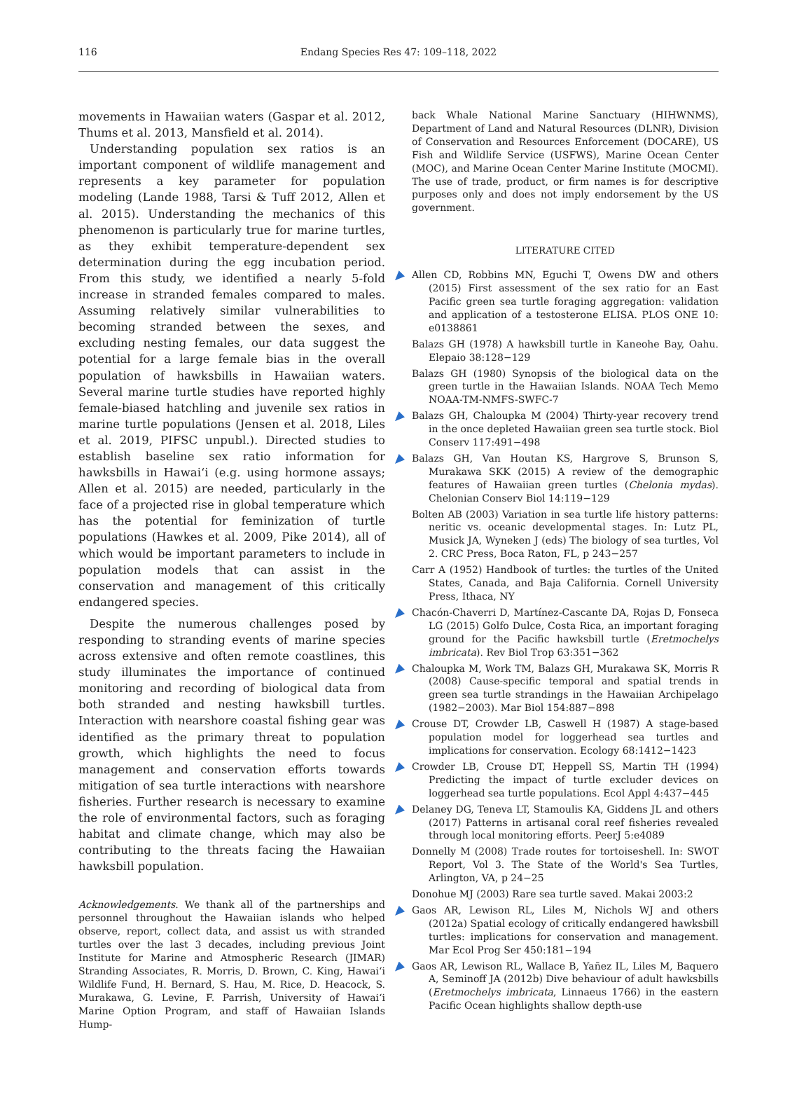116
Endang Species Res 47: 109–118, 2022
movements in Hawaiian waters (Gaspar et al. 2012, Thums et al. 2013, Mansfield et al. 2014).
Understanding population sex ratios is an important component of wildlife management and represents a key parameter for population modeling (Lande 1988, Tarsi & Tuff 2012, Allen et al. 2015). Understanding the mechanics of this phenomenon is particularly true for marine turtles, as they exhibit temperature-dependent sex determination during the egg incubation period. From this study, we identified a nearly 5-fold increase in stranded females compared to males. Assuming relatively similar vulnerabilities to becoming stranded between the sexes, and excluding nesting females, our data suggest the potential for a large female bias in the overall population of hawksbills in Hawaiian waters. Several marine turtle studies have reported highly female-biased hatchling and juvenile sex ratios in marine turtle populations (Jensen et al. 2018, Liles et al. 2019, PIFSC unpubl.). Directed studies to establish baseline sex ratio information for hawksbills in Hawaiʻi (e.g. using hormone assays; Allen et al. 2015) are needed, particularly in the face of a projected rise in global temperature which has the potential for feminization of turtle populations (Hawkes et al. 2009, Pike 2014), all of which would be important parameters to include in population models that can assist in the conservation and management of this critically endangered species.
Despite the numerous challenges posed by responding to stranding events of marine species across extensive and often remote coastlines, this study illuminates the importance of continued monitoring and recording of biological data from both stranded and nesting hawksbill turtles. Interaction with nearshore coastal fishing gear was identified as the primary threat to population growth, which highlights the need to focus management and conservation efforts towards mitigation of sea turtle interactions with nearshore fisheries. Further research is necessary to examine the role of environmental factors, such as foraging habitat and climate change, which may also be contributing to the threats facing the Hawaiian hawksbill population.
Acknowledgements. We thank all of the partnerships and personnel throughout the Hawaiian islands who helped observe, report, collect data, and assist us with stranded turtles over the last 3 decades, including previous Joint Institute for Marine and Atmospheric Research (JIMAR) Stranding Associates, R. Morris, D. Brown, C. King, Hawaiʻi Wildlife Fund, H. Bernard, S. Hau, M. Rice, D. Heacock, S. Murakawa, G. Levine, F. Parrish, University of Hawaiʻi Marine Option Program, and staff of Hawaiian Islands Hump-
back Whale National Marine Sanctuary (HIHWNMS), Department of Land and Natural Resources (DLNR), Division of Conservation and Resources Enforcement (DOCARE), US Fish and Wildlife Service (USFWS), Marine Ocean Center (MOC), and Marine Ocean Center Marine Institute (MOCMI). The use of trade, product, or firm names is for descriptive purposes only and does not imply endorsement by the US government.
LITERATURE CITED
Allen CD, Robbins MN, Eguchi T, Owens DW and others (2015) First assessment of the sex ratio for an East Pacific green sea turtle foraging aggregation: validation and application of a testosterone ELISA. PLOS ONE 10: e0138861
Balazs GH (1978) A hawksbill turtle in Kaneohe Bay, Oahu. Elepaio 38:128−129
Balazs GH (1980) Synopsis of the biological data on the green turtle in the Hawaiian Islands. NOAA Tech Memo NOAA-TM-NMFS-SWFC-7
Balazs GH, Chaloupka M (2004) Thirty-year recovery trend in the once depleted Hawaiian green sea turtle stock. Biol Conserv 117:491−498
Balazs GH, Van Houtan KS, Hargrove S, Brunson S, Murakawa SKK (2015) A review of the demographic features of Hawaiian green turtles (Chelonia mydas). Chelonian Conserv Biol 14:119−129
Bolten AB (2003) Variation in sea turtle life history patterns: neritic vs. oceanic developmental stages. In: Lutz PL, Musick JA, Wyneken J (eds) The biology of sea turtles, Vol 2. CRC Press, Boca Raton, FL, p 243−257
Carr A (1952) Handbook of turtles: the turtles of the United States, Canada, and Baja California. Cornell University Press, Ithaca, NY
Chacón-Chaverri D, Martínez-Cascante DA, Rojas D, Fonseca LG (2015) Golfo Dulce, Costa Rica, an important foraging ground for the Pacific hawksbill turtle (Eretmochelys imbricata). Rev Biol Trop 63:351−362
Chaloupka M, Work TM, Balazs GH, Murakawa SK, Morris R (2008) Cause-specific temporal and spatial trends in green sea turtle strandings in the Hawaiian Archipelago (1982−2003). Mar Biol 154:887−898
Crouse DT, Crowder LB, Caswell H (1987) A stage-based population model for loggerhead sea turtles and implications for conservation. Ecology 68:1412−1423
Crowder LB, Crouse DT, Heppell SS, Martin TH (1994) Predicting the impact of turtle excluder devices on loggerhead sea turtle populations. Ecol Appl 4:437−445
Delaney DG, Teneva LT, Stamoulis KA, Giddens JL and others (2017) Patterns in artisanal coral reef fisheries revealed through local monitoring efforts. PeerJ 5:e4089
Donnelly M (2008) Trade routes for tortoiseshell. In: SWOT Report, Vol 3. The State of the World's Sea Turtles, Arlington, VA, p 24−25
Donohue MJ (2003) Rare sea turtle saved. Makai 2003:2
Gaos AR, Lewison RL, Liles M, Nichols WJ and others (2012a) Spatial ecology of critically endangered hawksbill turtles: implications for conservation and management. Mar Ecol Prog Ser 450:181−194
Gaos AR, Lewison RL, Wallace B, Yañez IL, Liles M, Baquero A, Seminoff JA (2012b) Dive behaviour of adult hawksbills (Eretmochelys imbricata, Linnaeus 1766) in the eastern Pacific Ocean highlights shallow depth-use